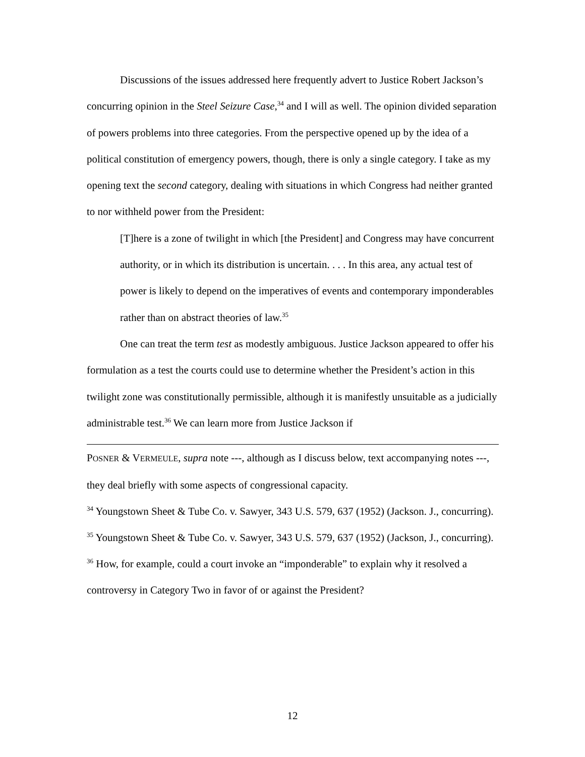Discussions of the issues addressed here frequently advert to Justice Robert Jackson’s concurring opinion in the Steel Seizure Case,<sup>34</sup> and I will as well. The opinion divided separation of powers problems into three categories. From the perspective opened up by the idea of a political constitution of emergency powers, though, there is only a single category. I take as my opening text the second category, dealing with situations in which Congress had neither granted to nor withheld power from the President:
[T]here is a zone of twilight in which [the President] and Congress may have concurrent authority, or in which its distribution is uncertain. . . . In this area, any actual test of power is likely to depend on the imperatives of events and contemporary imponderables rather than on abstract theories of law.<sup>35</sup>
One can treat the term test as modestly ambiguous. Justice Jackson appeared to offer his formulation as a test the courts could use to determine whether the President’s action in this twilight zone was constitutionally permissible, although it is manifestly unsuitable as a judicially administrable test.<sup>36</sup> We can learn more from Justice Jackson if
POSNER & VERMEULE, supra note ---, although as I discuss below, text accompanying notes ---, they deal briefly with some aspects of congressional capacity.
<sup>34</sup> Youngstown Sheet & Tube Co. v. Sawyer, 343 U.S. 579, 637 (1952) (Jackson. J., concurring).
<sup>35</sup> Youngstown Sheet & Tube Co. v. Sawyer, 343 U.S. 579, 637 (1952) (Jackson, J., concurring).
<sup>36</sup> How, for example, could a court invoke an “imponderable” to explain why it resolved a controversy in Category Two in favor of or against the President?
12